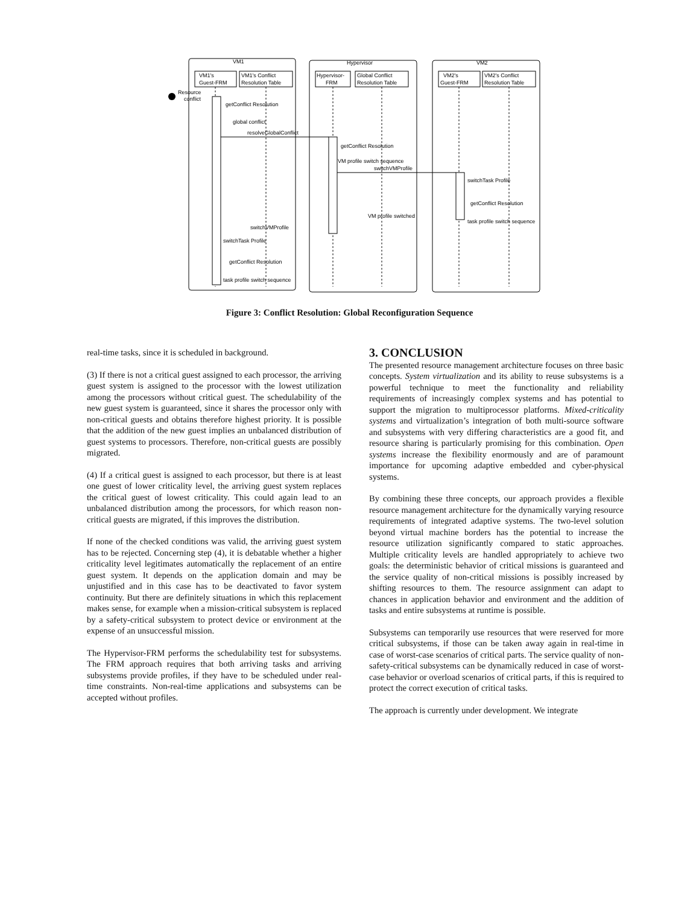VM1
Hypervisor
VM2
VM1's
Guest-FRM
VM1's Conflict
Resolution Table
Hypervisor-
FRM
Global Conflict
Resolution Table
VM2's
Guest-FRM
VM2's Conflict
Resolution Table
Resource
conflict
getConflict Resolution
global conflict
resolveGlobalConflict
getConflict Resolution
VM profile switch sequence
switchVMProfile
switchTask Profile
getConflict Resolution
task profile switch sequence
VM profile switched
switchVMProfile
switchTask Profile
getConflict Resolution
task profile switch sequence
Figure 3: Conflict Resolution: Global Reconfiguration Sequence
real-time tasks, since it is scheduled in background.
(3) If there is not a critical guest assigned to each processor, the arriving guest system is assigned to the processor with the lowest utilization among the processors without critical guest. The schedulability of the new guest system is guaranteed, since it shares the processor only with non-critical guests and obtains therefore highest priority. It is possible that the addition of the new guest implies an unbalanced distribution of guest systems to processors. Therefore, non-critical guests are possibly migrated.
(4) If a critical guest is assigned to each processor, but there is at least one guest of lower criticality level, the arriving guest system replaces the critical guest of lowest criticality. This could again lead to an unbalanced distribution among the processors, for which reason non-critical guests are migrated, if this improves the distribution.
If none of the checked conditions was valid, the arriving guest system has to be rejected. Concerning step (4), it is debatable whether a higher criticality level legitimates automatically the replacement of an entire guest system. It depends on the application domain and may be unjustified and in this case has to be deactivated to favor system continuity. But there are definitely situations in which this replacement makes sense, for example when a mission-critical subsystem is replaced by a safety-critical subsystem to protect device or environment at the expense of an unsuccessful mission.
The Hypervisor-FRM performs the schedulability test for subsystems. The FRM approach requires that both arriving tasks and arriving subsystems provide profiles, if they have to be scheduled under real-time constraints. Non-real-time applications and subsystems can be accepted without profiles.
3. CONCLUSION
The presented resource management architecture focuses on three basic concepts. System virtualization and its ability to reuse subsystems is a powerful technique to meet the functionality and reliability requirements of increasingly complex systems and has potential to support the migration to multiprocessor platforms. Mixed-criticality systems and virtualization’s integration of both multi-source software and subsystems with very differing characteristics are a good fit, and resource sharing is particularly promising for this combination. Open systems increase the flexibility enormously and are of paramount importance for upcoming adaptive embedded and cyber-physical systems.
By combining these three concepts, our approach provides a flexible resource management architecture for the dynamically varying resource requirements of integrated adaptive systems. The two-level solution beyond virtual machine borders has the potential to increase the resource utilization significantly compared to static approaches. Multiple criticality levels are handled appropriately to achieve two goals: the deterministic behavior of critical missions is guaranteed and the service quality of non-critical missions is possibly increased by shifting resources to them. The resource assignment can adapt to chances in application behavior and environment and the addition of tasks and entire subsystems at runtime is possible.
Subsystems can temporarily use resources that were reserved for more critical subsystems, if those can be taken away again in real-time in case of worst-case scenarios of critical parts. The service quality of non-safety-critical subsystems can be dynamically reduced in case of worst-case behavior or overload scenarios of critical parts, if this is required to protect the correct execution of critical tasks.
The approach is currently under development. We integrate